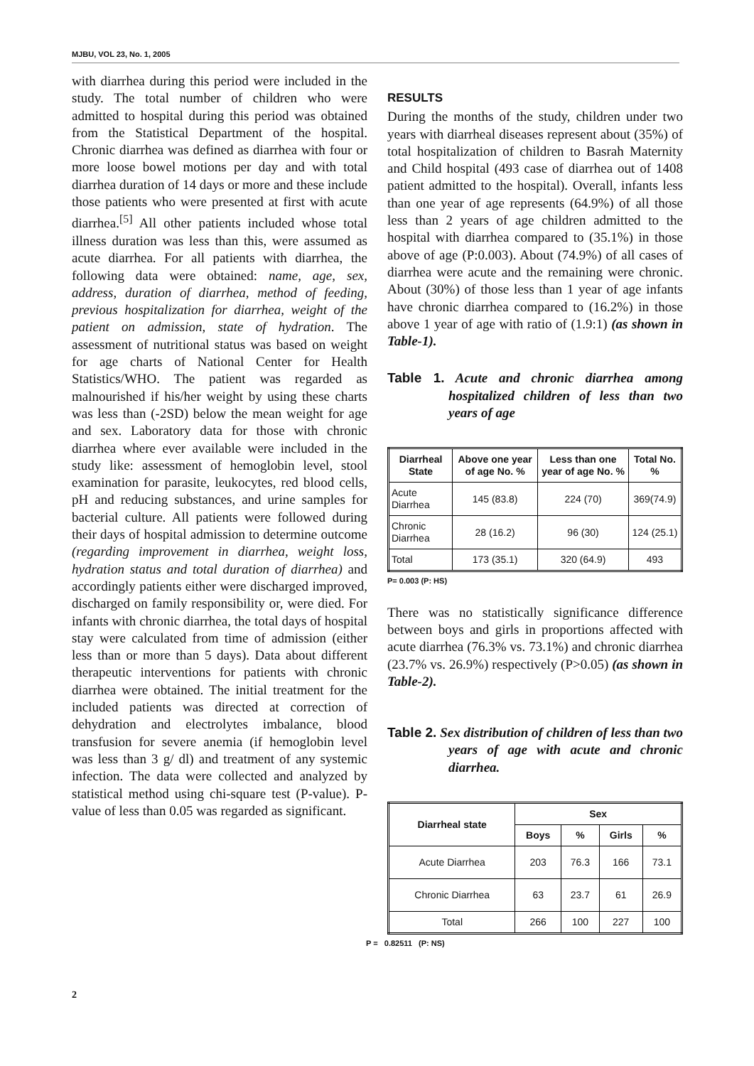MJBU, VOL 23, No. 1, 2005
with diarrhea during this period were included in the study. The total number of children who were admitted to hospital during this period was obtained from the Statistical Department of the hospital. Chronic diarrhea was defined as diarrhea with four or more loose bowel motions per day and with total diarrhea duration of 14 days or more and these include those patients who were presented at first with acute diarrhea.<sup>[5]</sup> All other patients included whose total illness duration was less than this, were assumed as acute diarrhea. For all patients with diarrhea, the following data were obtained: name, age, sex, address, duration of diarrhea, method of feeding, previous hospitalization for diarrhea, weight of the patient on admission, state of hydration. The assessment of nutritional status was based on weight for age charts of National Center for Health Statistics/WHO. The patient was regarded as malnourished if his/her weight by using these charts was less than (-2SD) below the mean weight for age and sex. Laboratory data for those with chronic diarrhea where ever available were included in the study like: assessment of hemoglobin level, stool examination for parasite, leukocytes, red blood cells, pH and reducing substances, and urine samples for bacterial culture. All patients were followed during their days of hospital admission to determine outcome (regarding improvement in diarrhea, weight loss, hydration status and total duration of diarrhea) and accordingly patients either were discharged improved, discharged on family responsibility or, were died. For infants with chronic diarrhea, the total days of hospital stay were calculated from time of admission (either less than or more than 5 days). Data about different therapeutic interventions for patients with chronic diarrhea were obtained. The initial treatment for the included patients was directed at correction of dehydration and electrolytes imbalance, blood transfusion for severe anemia (if hemoglobin level was less than 3 g/ dl) and treatment of any systemic infection. The data were collected and analyzed by statistical method using chi-square test (P-value). P-value of less than 0.05 was regarded as significant.
RESULTS
During the months of the study, children under two years with diarrheal diseases represent about (35%) of total hospitalization of children to Basrah Maternity and Child hospital (493 case of diarrhea out of 1408 patient admitted to the hospital). Overall, infants less than one year of age represents (64.9%) of all those less than 2 years of age children admitted to the hospital with diarrhea compared to (35.1%) in those above of age (P:0.003). About (74.9%) of all cases of diarrhea were acute and the remaining were chronic. About (30%) of those less than 1 year of age infants have chronic diarrhea compared to (16.2%) in those above 1 year of age with ratio of (1.9:1) (as shown in Table-1).
Table 1. Acute and chronic diarrhea among hospitalized children of less than two years of age
| Diarrheal State | Above one year of age No. % | Less than one year of age No. % | Total No. % |
| --- | --- | --- | --- |
| Acute Diarrhea | 145 (83.8) | 224 (70) | 369(74.9) |
| Chronic Diarrhea | 28 (16.2) | 96 (30) | 124 (25.1) |
| Total | 173 (35.1) | 320 (64.9) | 493 |
P= 0.003 (P: HS)
There was no statistically significance difference between boys and girls in proportions affected with acute diarrhea (76.3% vs. 73.1%) and chronic diarrhea (23.7% vs. 26.9%) respectively (P>0.05) (as shown in Table-2).
Table 2. Sex distribution of children of less than two years of age with acute and chronic diarrhea.
| Diarrheal state | Sex | | | |
| --- | --- | --- | --- | --- |
| | Boys | % | Girls | % |
| Acute Diarrhea | 203 | 76.3 | 166 | 73.1 |
| Chronic Diarrhea | 63 | 23.7 | 61 | 26.9 |
| Total | 266 | 100 | 227 | 100 |
P = 0.82511 (P: NS)
2